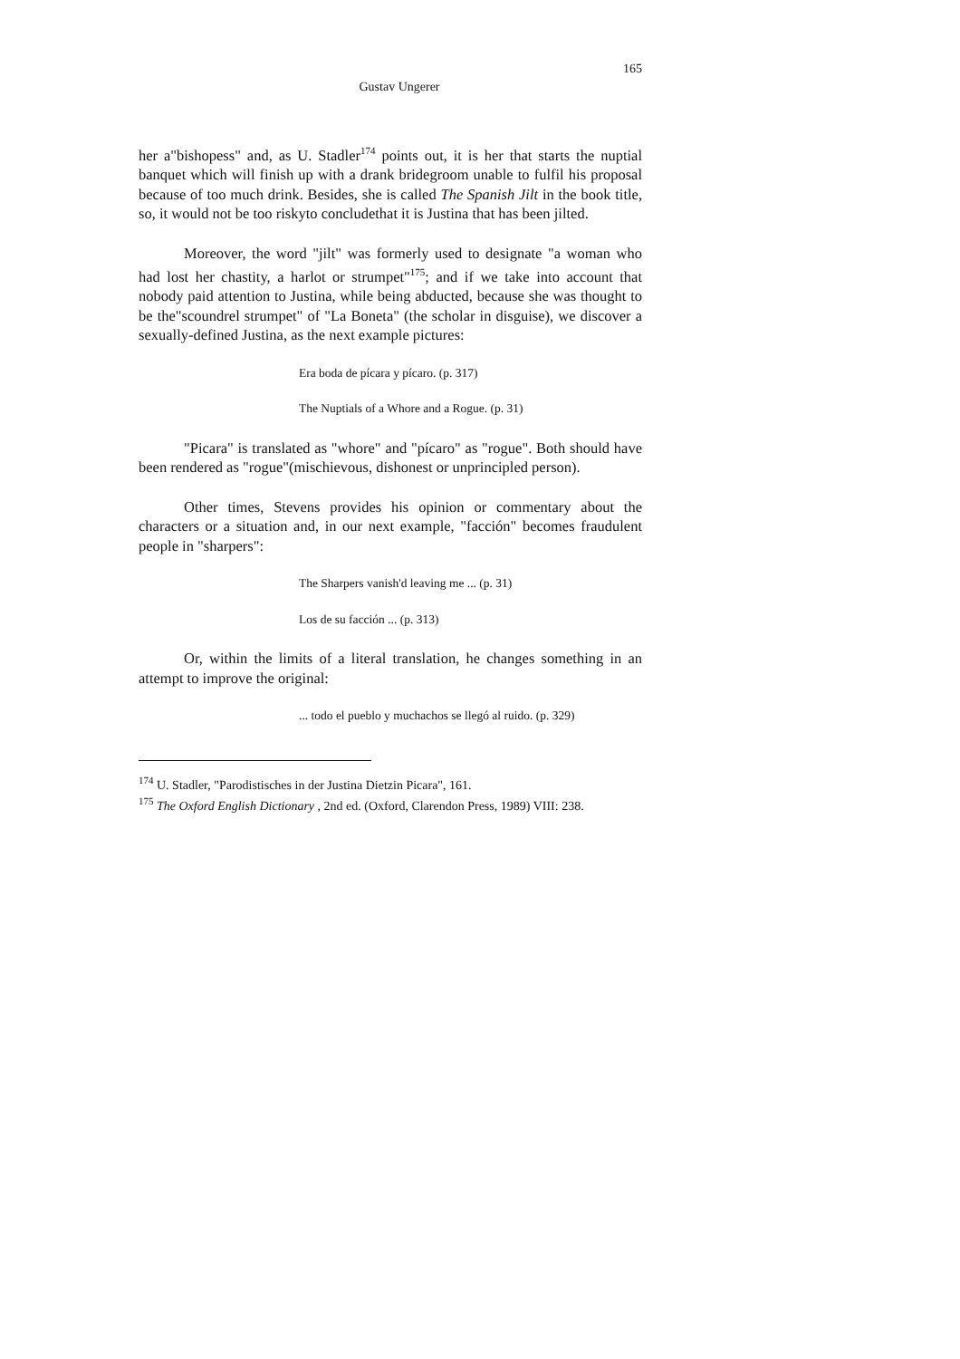165
Gustav Ungerer
her a"bishopess" and, as U. Stadler<sup>174</sup> points out, it is her that starts the nuptial banquet which will finish up with a drank bridegroom unable to fulfil his proposal because of too much drink. Besides, she is called The Spanish Jilt in the book title, so, it would not be too riskyto concludethat it is Justina that has been jilted.
Moreover, the word "jilt" was formerly used to designate "a woman who had lost her chastity, a harlot or strumpet"<sup>175</sup>; and if we take into account that nobody paid attention to Justina, while being abducted, because she was thought to be the"scoundrel strumpet" of "La Boneta" (the scholar in disguise), we discover a sexually-defined Justina, as the next example pictures:
Era boda de pícara y pícaro. (p. 317)
The Nuptials of a Whore and a Rogue. (p. 31)
"Picara" is translated as "whore" and "pícaro" as "rogue". Both should have been rendered as "rogue"(mischievous, dishonest or unprincipled person).
Other times, Stevens provides his opinion or commentary about the characters or a situation and, in our next example, "facción" becomes fraudulent people in "sharpers":
The Sharpers vanish'd leaving me ... (p. 31)
Los de su facción ... (p. 313)
Or, within the limits of a literal translation, he changes something in an attempt to improve the original:
... todo el pueblo y muchachos se llegó al ruido. (p. 329)
<sup>174</sup> U. Stadler, "Parodistisches in der Justina Dietzin Picara", 161.
<sup>175</sup> The Oxford English Dictionary , 2nd ed. (Oxford, Clarendon Press, 1989) VIII: 238.